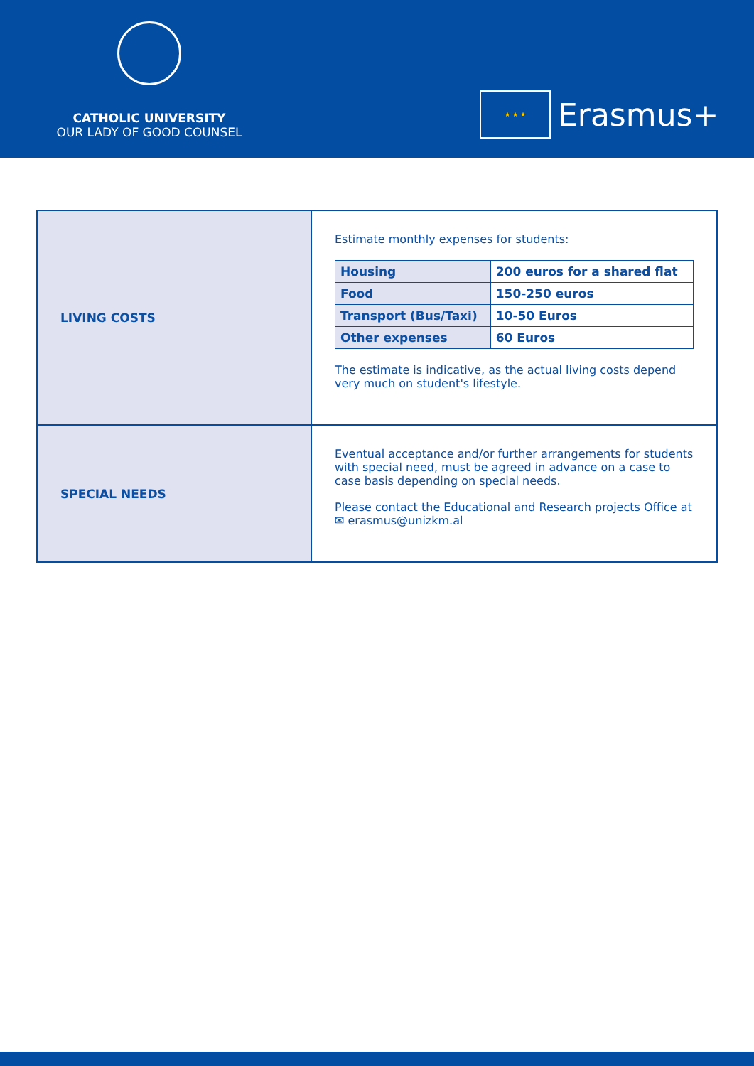CATHOLIC UNIVERSITY
OUR LADY OF GOOD COUNSEL
★ ★ ★
Erasmus+
| LIVING COSTS | Estimate monthly expenses for students: / Housing / 200 euros for a shared flat / / Food / 150-250 euros / / Transport (Bus/Taxi) / 10-50 Euros / / Other expenses / 60 Euros / The estimate is indicative, as the actual living costs depend very much on student's lifestyle. |
| SPECIAL NEEDS | Eventual acceptance and/or further arrangements for students with special need, must be agreed in advance on a case to case basis depending on special needs. Please contact the Educational and Research projects Office at ✉ erasmus@unizkm.al |